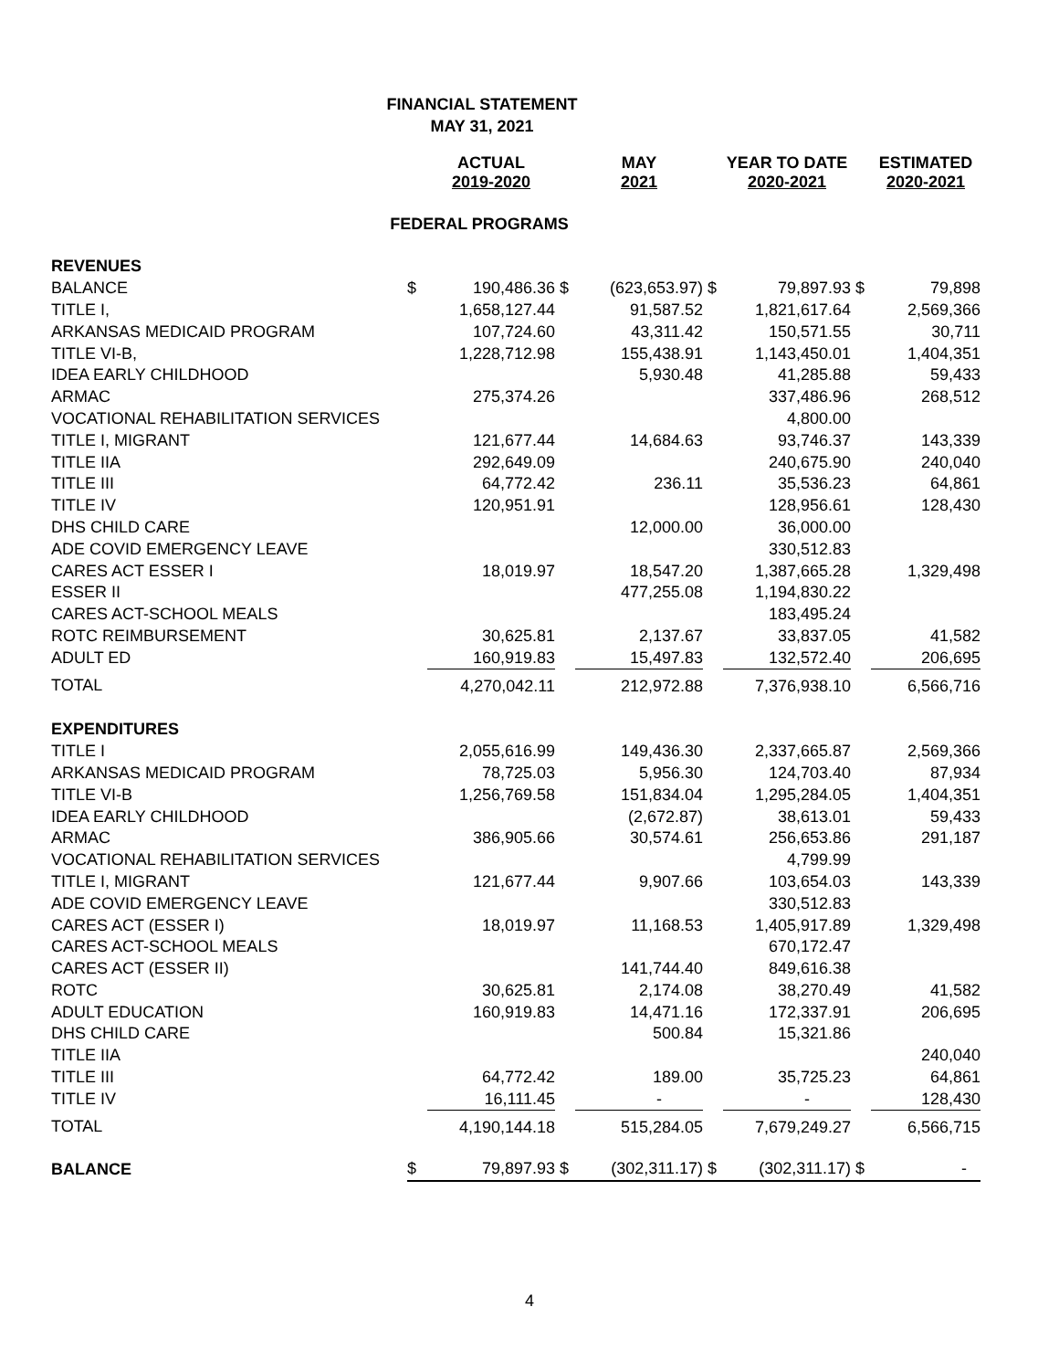FINANCIAL STATEMENT
MAY 31, 2021
| | | ACTUAL 2019-2020 | | MAY 2021 | | YEAR TO DATE 2020-2021 | | ESTIMATED 2020-2021 |
| --- | --- | --- | --- | --- | --- | --- | --- | --- |
| FEDERAL PROGRAMS | | | | | | | | |
| REVENUES | | | | | | | | |
| BALANCE | $ | 190,486.36 | $ | (623,653.97) | $ | 79,897.93 | $ | 79,898 |
| TITLE I, | | 1,658,127.44 | | 91,587.52 | | 1,821,617.64 | | 2,569,366 |
| ARKANSAS MEDICAID PROGRAM | | 107,724.60 | | 43,311.42 | | 150,571.55 | | 30,711 |
| TITLE VI-B, | | 1,228,712.98 | | 155,438.91 | | 1,143,450.01 | | 1,404,351 |
| IDEA EARLY CHILDHOOD | | | | 5,930.48 | | 41,285.88 | | 59,433 |
| ARMAC | | 275,374.26 | | | | 337,486.96 | | 268,512 |
| VOCATIONAL REHABILITATION SERVICES | | | | | | 4,800.00 | | |
| TITLE I, MIGRANT | | 121,677.44 | | 14,684.63 | | 93,746.37 | | 143,339 |
| TITLE IIA | | 292,649.09 | | | | 240,675.90 | | 240,040 |
| TITLE III | | 64,772.42 | | 236.11 | | 35,536.23 | | 64,861 |
| TITLE IV | | 120,951.91 | | | | 128,956.61 | | 128,430 |
| DHS CHILD CARE | | | | 12,000.00 | | 36,000.00 | | |
| ADE COVID EMERGENCY LEAVE | | | | | | 330,512.83 | | |
| CARES ACT ESSER I | | 18,019.97 | | 18,547.20 | | 1,387,665.28 | | 1,329,498 |
| ESSER II | | | | 477,255.08 | | 1,194,830.22 | | |
| CARES ACT-SCHOOL MEALS | | | | | | 183,495.24 | | |
| ROTC REIMBURSEMENT | | 30,625.81 | | 2,137.67 | | 33,837.05 | | 41,582 |
| ADULT ED | | 160,919.83 | | 15,497.83 | | 132,572.40 | | 206,695 |
| TOTAL | | 4,270,042.11 | | 212,972.88 | | 7,376,938.10 | | 6,566,716 |
| EXPENDITURES | | | | | | | | |
| TITLE I | | 2,055,616.99 | | 149,436.30 | | 2,337,665.87 | | 2,569,366 |
| ARKANSAS MEDICAID PROGRAM | | 78,725.03 | | 5,956.30 | | 124,703.40 | | 87,934 |
| TITLE VI-B | | 1,256,769.58 | | 151,834.04 | | 1,295,284.05 | | 1,404,351 |
| IDEA EARLY CHILDHOOD | | | | (2,672.87) | | 38,613.01 | | 59,433 |
| ARMAC | | 386,905.66 | | 30,574.61 | | 256,653.86 | | 291,187 |
| VOCATIONAL REHABILITATION SERVICES | | | | | | 4,799.99 | | |
| TITLE I, MIGRANT | | 121,677.44 | | 9,907.66 | | 103,654.03 | | 143,339 |
| ADE COVID EMERGENCY LEAVE | | | | | | 330,512.83 | | |
| CARES ACT (ESSER I) | | 18,019.97 | | 11,168.53 | | 1,405,917.89 | | 1,329,498 |
| CARES ACT-SCHOOL MEALS | | | | | | 670,172.47 | | |
| CARES ACT (ESSER II) | | | | 141,744.40 | | 849,616.38 | | |
| ROTC | | 30,625.81 | | 2,174.08 | | 38,270.49 | | 41,582 |
| ADULT EDUCATION | | 160,919.83 | | 14,471.16 | | 172,337.91 | | 206,695 |
| DHS CHILD CARE | | | | 500.84 | | 15,321.86 | | |
| TITLE IIA | | | | | | | | 240,040 |
| TITLE III | | 64,772.42 | | 189.00 | | 35,725.23 | | 64,861 |
| TITLE IV | | 16,111.45 | | - | | - | | 128,430 |
| TOTAL | | 4,190,144.18 | | 515,284.05 | | 7,679,249.27 | | 6,566,715 |
| BALANCE | $ | 79,897.93 | $ | (302,311.17) | $ | (302,311.17) | $ | - |
4